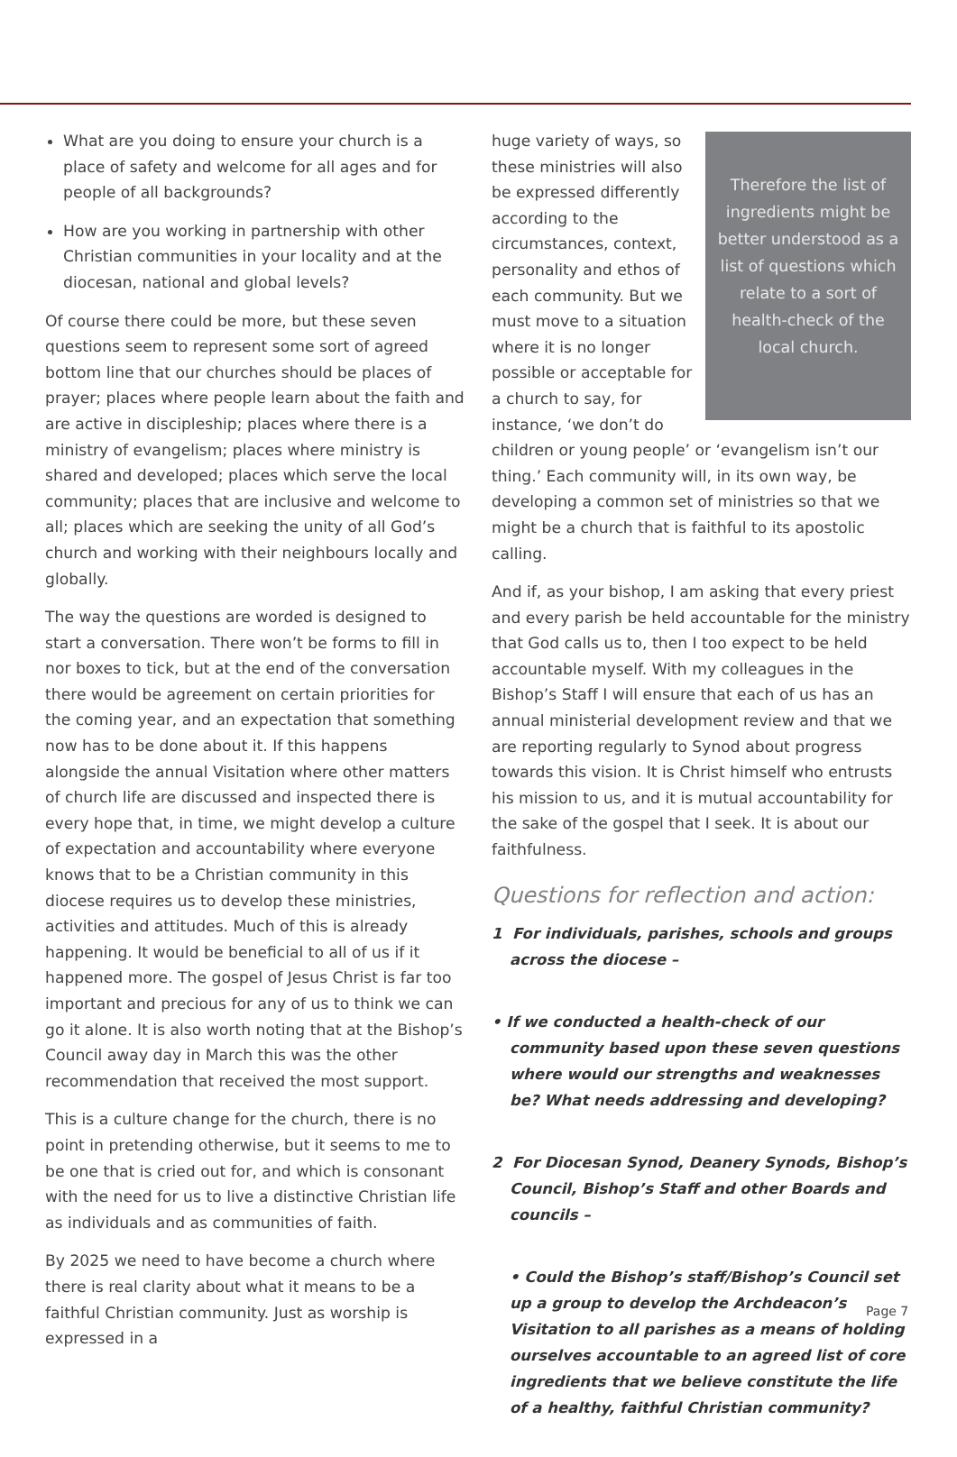What are you doing to ensure your church is a place of safety and welcome for all ages and for people of all backgrounds?
How are you working in partnership with other Christian communities in your locality and at the diocesan, national and global levels?
Of course there could be more, but these seven questions seem to represent some sort of agreed bottom line that our churches should be places of prayer; places where people learn about the faith and are active in discipleship; places where there is a ministry of evangelism; places where ministry is shared and developed; places which serve the local community; places that are inclusive and welcome to all; places which are seeking the unity of all God’s church and working with their neighbours locally and globally.
The way the questions are worded is designed to start a conversation. There won’t be forms to fill in nor boxes to tick, but at the end of the conversation there would be agreement on certain priorities for the coming year, and an expectation that something now has to be done about it. If this happens alongside the annual Visitation where other matters of church life are discussed and inspected there is every hope that, in time, we might develop a culture of expectation and accountability where everyone knows that to be a Christian community in this diocese requires us to develop these ministries, activities and attitudes. Much of this is already happening. It would be beneficial to all of us if it happened more. The gospel of Jesus Christ is far too important and precious for any of us to think we can go it alone. It is also worth noting that at the Bishop’s Council away day in March this was the other recommendation that received the most support.
This is a culture change for the church, there is no point in pretending otherwise, but it seems to me to be one that is cried out for, and which is consonant with the need for us to live a distinctive Christian life as individuals and as communities of faith.
By 2025 we need to have become a church where there is real clarity about what it means to be a faithful Christian community. Just as worship is expressed in a
Therefore the list of ingredients might be better understood as a list of questions which relate to a sort of health-check of the local church.
huge variety of ways, so these ministries will also be expressed differently according to the circumstances, context, personality and ethos of each community. But we must move to a situation where it is no longer possible or acceptable for a church to say, for instance, ‘we don’t do children or young people’ or ‘evangelism isn’t our thing.’ Each community will, in its own way, be developing a common set of ministries so that we might be a church that is faithful to its apostolic calling.
And if, as your bishop, I am asking that every priest and every parish be held accountable for the ministry that God calls us to, then I too expect to be held accountable myself. With my colleagues in the Bishop’s Staff I will ensure that each of us has an annual ministerial development review and that we are reporting regularly to Synod about progress towards this vision. It is Christ himself who entrusts his mission to us, and it is mutual accountability for the sake of the gospel that I seek. It is about our faithfulness.
Questions for reflection and action:
1 For individuals, parishes, schools and groups across the diocese –
• If we conducted a health-check of our community based upon these seven questions where would our strengths and weaknesses be? What needs addressing and developing?
2 For Diocesan Synod, Deanery Synods, Bishop’s Council, Bishop’s Staff and other Boards and councils –
• Could the Bishop’s staff/Bishop’s Council set up a group to develop the Archdeacon’s Visitation to all parishes as a means of holding ourselves accountable to an agreed list of core ingredients that we believe constitute the life of a healthy, faithful Christian community?
Page 7